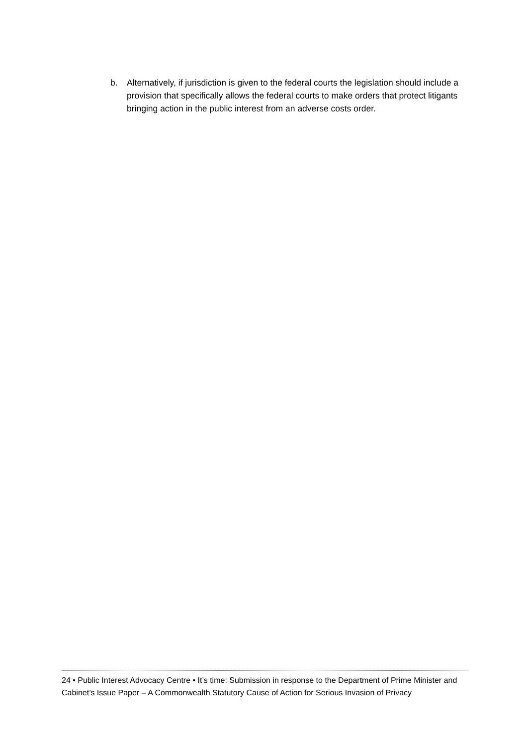b. Alternatively, if jurisdiction is given to the federal courts the legislation should include a provision that specifically allows the federal courts to make orders that protect litigants bringing action in the public interest from an adverse costs order.
24 • Public Interest Advocacy Centre • It’s time: Submission in response to the Department of Prime Minister and Cabinet’s Issue Paper – A Commonwealth Statutory Cause of Action for Serious Invasion of Privacy